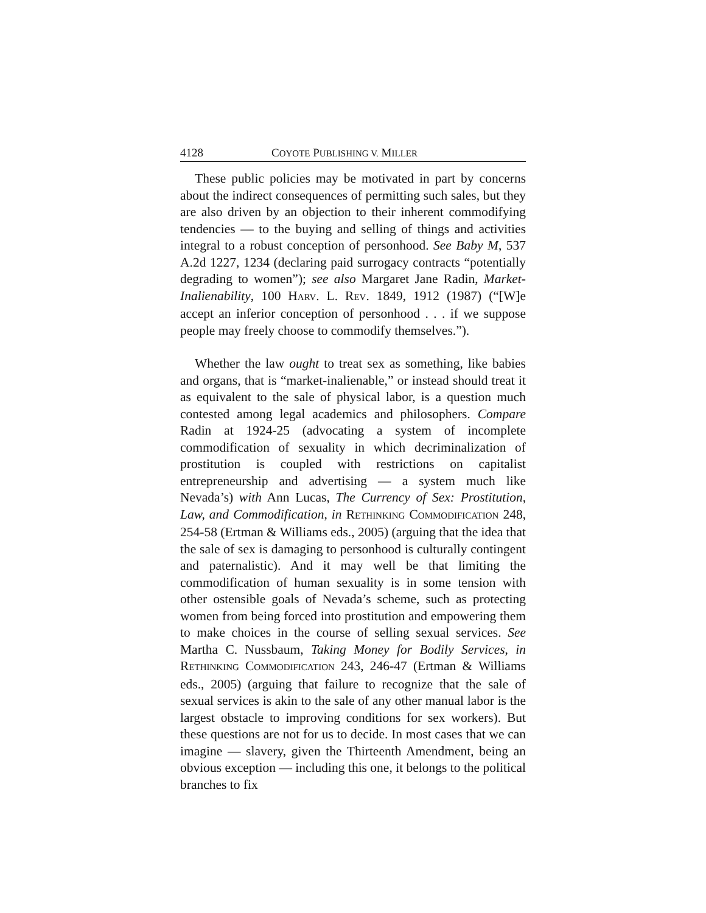4128 COYOTE PUBLISHING V. MILLER
These public policies may be motivated in part by concerns about the indirect consequences of permitting such sales, but they are also driven by an objection to their inherent commodifying tendencies — to the buying and selling of things and activities integral to a robust conception of personhood. See Baby M, 537 A.2d 1227, 1234 (declaring paid surrogacy contracts “potentially degrading to women”); see also Margaret Jane Radin, Market-Inalienability, 100 HARV. L. REV. 1849, 1912 (1987) (“[W]e accept an inferior conception of personhood . . . if we suppose people may freely choose to commodify themselves.”).
Whether the law ought to treat sex as something, like babies and organs, that is “market-inalienable,” or instead should treat it as equivalent to the sale of physical labor, is a question much contested among legal academics and philosophers. Compare Radin at 1924-25 (advocating a system of incomplete commodification of sexuality in which decriminalization of prostitution is coupled with restrictions on capitalist entrepreneurship and advertising — a system much like Nevada’s) with Ann Lucas, The Currency of Sex: Prostitution, Law, and Commodification, in RETHINKING COMMODIFICATION 248, 254-58 (Ertman & Williams eds., 2005) (arguing that the idea that the sale of sex is damaging to personhood is culturally contingent and paternalistic). And it may well be that limiting the commodification of human sexuality is in some tension with other ostensible goals of Nevada’s scheme, such as protecting women from being forced into prostitution and empowering them to make choices in the course of selling sexual services. See Martha C. Nussbaum, Taking Money for Bodily Services, in RETHINKING COMMODIFICATION 243, 246-47 (Ertman & Williams eds., 2005) (arguing that failure to recognize that the sale of sexual services is akin to the sale of any other manual labor is the largest obstacle to improving conditions for sex workers). But these questions are not for us to decide. In most cases that we can imagine — slavery, given the Thirteenth Amendment, being an obvious exception — including this one, it belongs to the political branches to fix